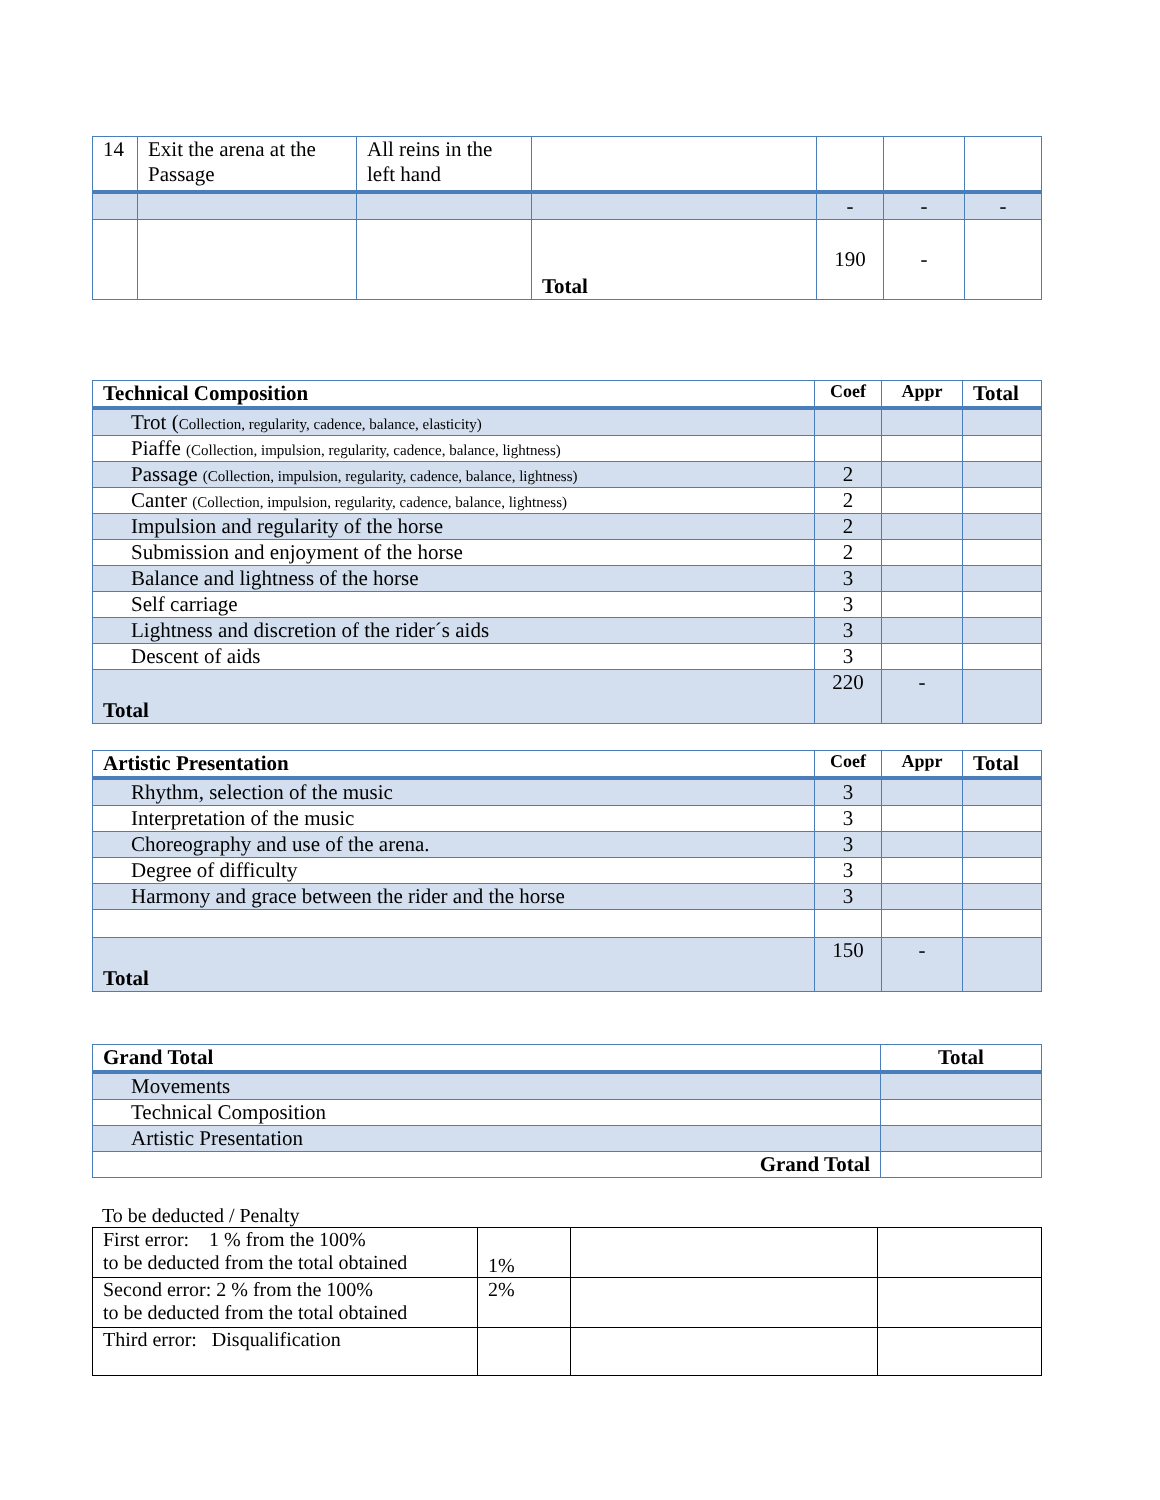| 14 | Exit the arena at the Passage | All reins in the left hand | | | | |
| | | | | - | - | - |
| | | | Total | 190 | - | |
| Technical Composition | Coef | Appr | Total |
| --- | --- | --- | --- |
| Trot ( Collection, regularity, cadence, balance, elasticity) | | | |
| Piaffe (Collection, impulsion, regularity, cadence, balance, lightness) | | | |
| Passage (Collection, impulsion, regularity, cadence, balance, lightness) | 2 | | |
| Canter (Collection, impulsion, regularity, cadence, balance, lightness) | 2 | | |
| Impulsion and regularity of the horse | 2 | | |
| Submission and enjoyment of the horse | 2 | | |
| Balance and lightness of the horse | 3 | | |
| Self carriage | 3 | | |
| Lightness and discretion of the rider´s aids | 3 | | |
| Descent of aids | 3 | | |
| Total | 220 | - | |
| Artistic Presentation | Coef | Appr | Total |
| --- | --- | --- | --- |
| Rhythm, selection of the music | 3 | | |
| Interpretation of the music | 3 | | |
| Choreography and use of the arena. | 3 | | |
| Degree of difficulty | 3 | | |
| Harmony and grace between the rider and the horse | 3 | | |
| Total | 150 | - | |
| Grand Total | Total |
| --- | --- |
| Movements | |
| Technical Composition | |
| Artistic Presentation | |
| Grand Total | |
To be deducted / Penalty
| First error: 1 % from the 100% to be deducted from the total obtained | 1% | | |
| Second error: 2 % from the 100% to be deducted from the total obtained | 2% | | |
| Third error: Disqualification | | | |